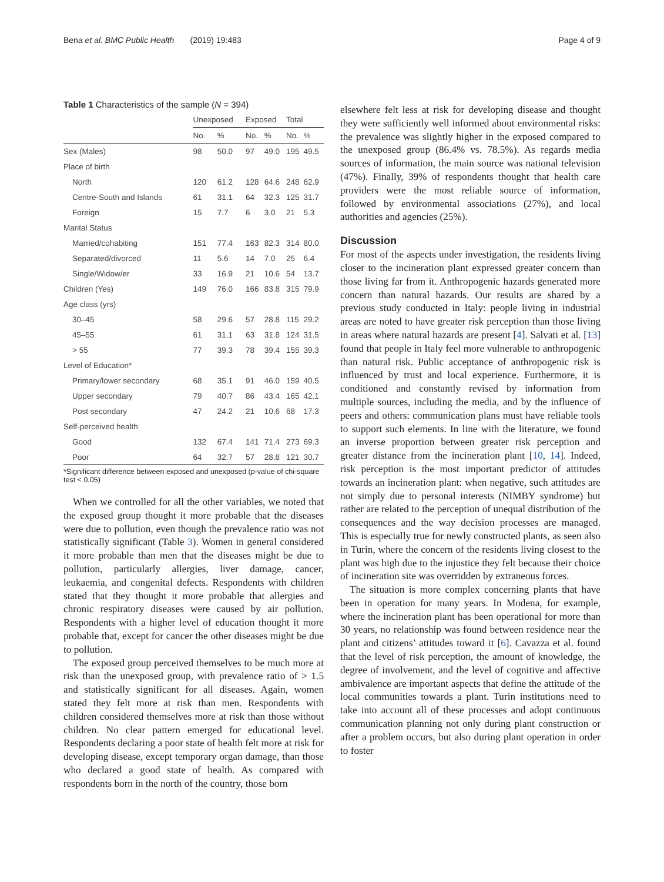Bena et al. BMC Public Health (2019) 19:483 Page 4 of 9
Table 1 Characteristics of the sample (N = 394)
| | Unexposed | | Exposed | | Total | |
| --- | --- | --- | --- | --- | --- | --- |
| | No. | % | No. | % | No. | % |
| Sex (Males) | 98 | 50.0 | 97 | 49.0 | 195 | 49.5 |
| Place of birth | | | | | | |
| North | 120 | 61.2 | 128 | 64.6 | 248 | 62.9 |
| Centre-South and Islands | 61 | 31.1 | 64 | 32.3 | 125 | 31.7 |
| Foreign | 15 | 7.7 | 6 | 3.0 | 21 | 5.3 |
| Marital Status | | | | | | |
| Married/cohabiting | 151 | 77.4 | 163 | 82.3 | 314 | 80.0 |
| Separated/divorced | 11 | 5.6 | 14 | 7.0 | 25 | 6.4 |
| Single/Widow/er | 33 | 16.9 | 21 | 10.6 | 54 | 13.7 |
| Children (Yes) | 149 | 76.0 | 166 | 83.8 | 315 | 79.9 |
| Age class (yrs) | | | | | | |
| 30–45 | 58 | 29.6 | 57 | 28.8 | 115 | 29.2 |
| 45–55 | 61 | 31.1 | 63 | 31.8 | 124 | 31.5 |
| > 55 | 77 | 39.3 | 78 | 39.4 | 155 | 39.3 |
| Level of Education* | | | | | | |
| Primary/lower secondary | 68 | 35.1 | 91 | 46.0 | 159 | 40.5 |
| Upper secondary | 79 | 40.7 | 86 | 43.4 | 165 | 42.1 |
| Post secondary | 47 | 24.2 | 21 | 10.6 | 68 | 17.3 |
| Self-perceived health | | | | | | |
| Good | 132 | 67.4 | 141 | 71.4 | 273 | 69.3 |
| Poor | 64 | 32.7 | 57 | 28.8 | 121 | 30.7 |
*Significant difference between exposed and unexposed (p-value of chi-square test < 0.05)
When we controlled for all the other variables, we noted that the exposed group thought it more probable that the diseases were due to pollution, even though the prevalence ratio was not statistically significant (Table 3). Women in general considered it more probable than men that the diseases might be due to pollution, particularly allergies, liver damage, cancer, leukaemia, and congenital defects. Respondents with children stated that they thought it more probable that allergies and chronic respiratory diseases were caused by air pollution. Respondents with a higher level of education thought it more probable that, except for cancer the other diseases might be due to pollution.
The exposed group perceived themselves to be much more at risk than the unexposed group, with prevalence ratio of > 1.5 and statistically significant for all diseases. Again, women stated they felt more at risk than men. Respondents with children considered themselves more at risk than those without children. No clear pattern emerged for educational level. Respondents declaring a poor state of health felt more at risk for developing disease, except temporary organ damage, than those who declared a good state of health. As compared with respondents born in the north of the country, those born
elsewhere felt less at risk for developing disease and thought they were sufficiently well informed about environmental risks: the prevalence was slightly higher in the exposed compared to the unexposed group (86.4% vs. 78.5%). As regards media sources of information, the main source was national television (47%). Finally, 39% of respondents thought that health care providers were the most reliable source of information, followed by environmental associations (27%), and local authorities and agencies (25%).
Discussion
For most of the aspects under investigation, the residents living closer to the incineration plant expressed greater concern than those living far from it. Anthropogenic hazards generated more concern than natural hazards. Our results are shared by a previous study conducted in Italy: people living in industrial areas are noted to have greater risk perception than those living in areas where natural hazards are present [4]. Salvati et al. [13] found that people in Italy feel more vulnerable to anthropogenic than natural risk. Public acceptance of anthropogenic risk is influenced by trust and local experience. Furthermore, it is conditioned and constantly revised by information from multiple sources, including the media, and by the influence of peers and others: communication plans must have reliable tools to support such elements. In line with the literature, we found an inverse proportion between greater risk perception and greater distance from the incineration plant [10, 14]. Indeed, risk perception is the most important predictor of attitudes towards an incineration plant: when negative, such attitudes are not simply due to personal interests (NIMBY syndrome) but rather are related to the perception of unequal distribution of the consequences and the way decision processes are managed. This is especially true for newly constructed plants, as seen also in Turin, where the concern of the residents living closest to the plant was high due to the injustice they felt because their choice of incineration site was overridden by extraneous forces.
The situation is more complex concerning plants that have been in operation for many years. In Modena, for example, where the incineration plant has been operational for more than 30 years, no relationship was found between residence near the plant and citizens’ attitudes toward it [6]. Cavazza et al. found that the level of risk perception, the amount of knowledge, the degree of involvement, and the level of cognitive and affective ambivalence are important aspects that define the attitude of the local communities towards a plant. Turin institutions need to take into account all of these processes and adopt continuous communication planning not only during plant construction or after a problem occurs, but also during plant operation in order to foster